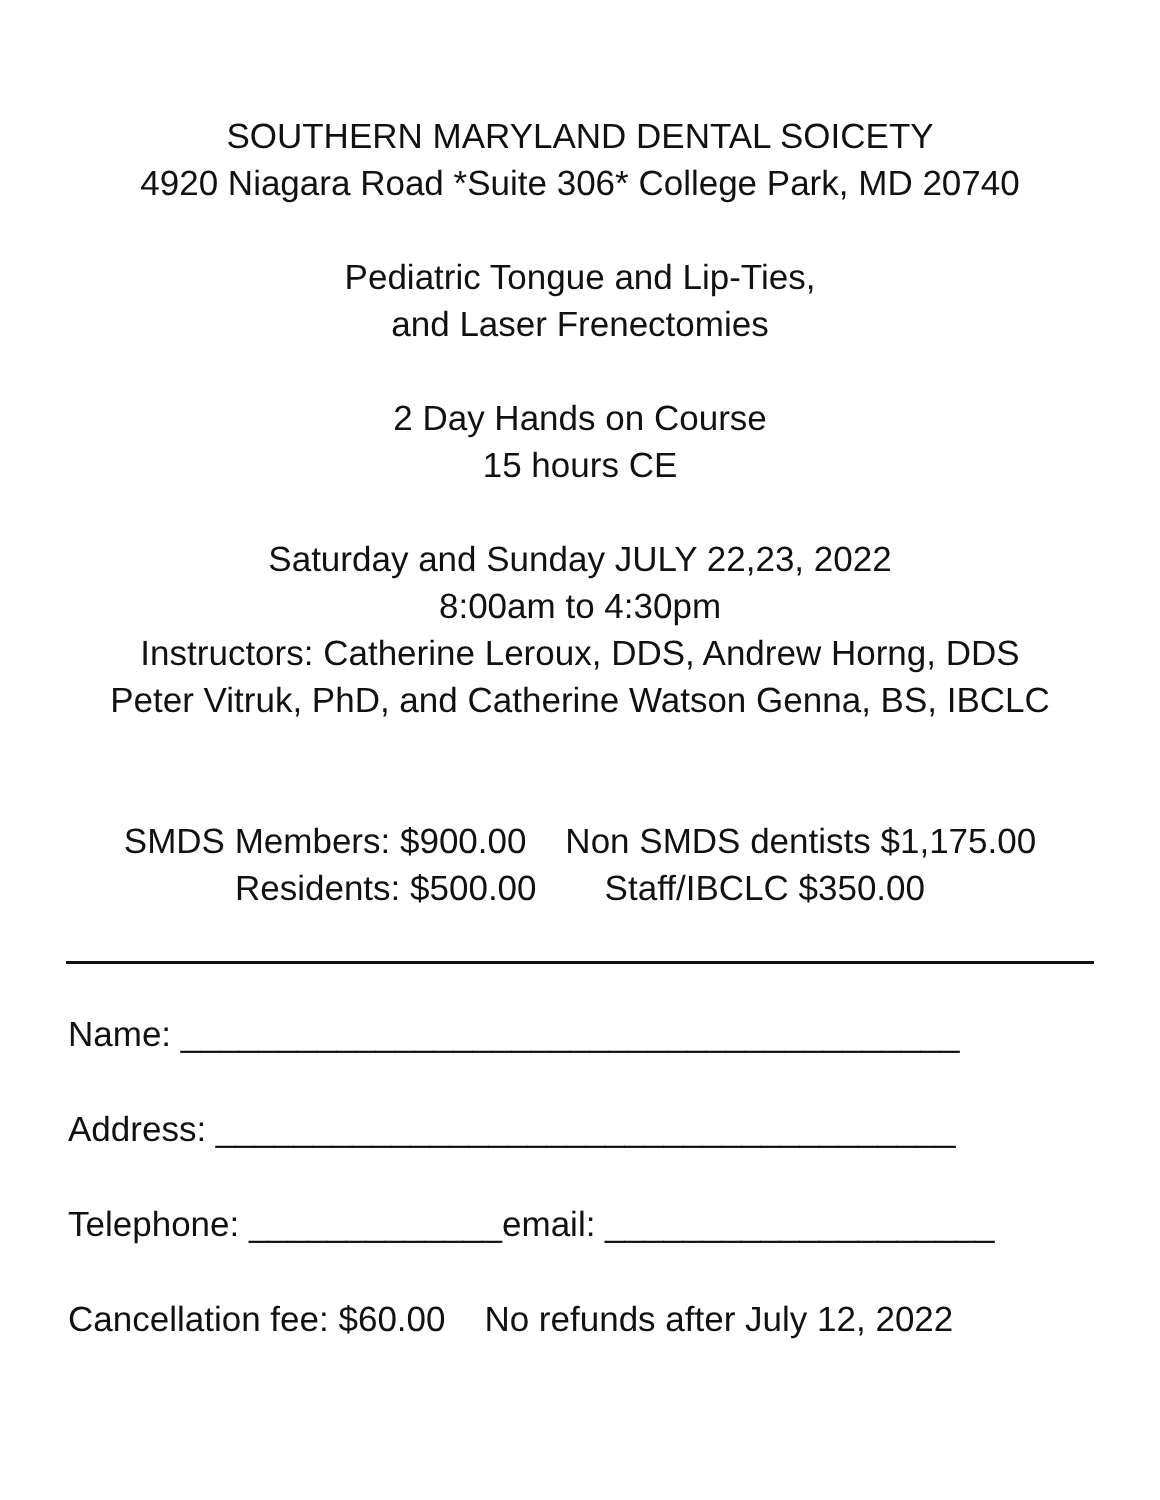SOUTHERN MARYLAND DENTAL SOICETY
4920 Niagara Road *Suite 306* College Park, MD 20740
Pediatric Tongue and Lip-Ties,
and Laser Frenectomies
2 Day Hands on Course
15 hours CE
Saturday and Sunday JULY 22,23, 2022
8:00am to 4:30pm
Instructors: Catherine Leroux, DDS, Andrew Horng, DDS
Peter Vitruk, PhD, and Catherine Watson Genna, BS, IBCLC
SMDS Members: $900.00 Non SMDS dentists $1,175.00
Residents: $500.00 Staff/IBCLC $350.00
Name: ________________________________________
Address: ______________________________________
Telephone: _____________email: ____________________
Cancellation fee: $60.00 No refunds after July 12, 2022